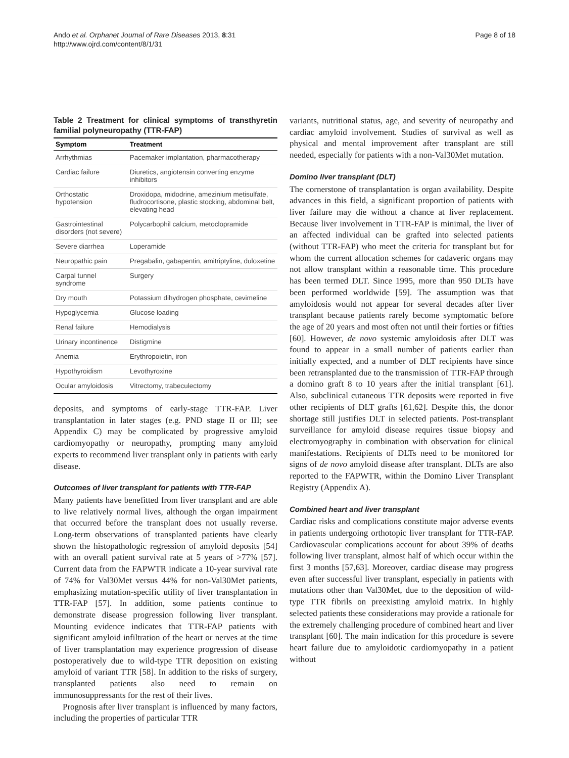Ando et al. Orphanet Journal of Rare Diseases 2013, 8:31
http://www.ojrd.com/content/8/1/31
Page 8 of 18
Table 2 Treatment for clinical symptoms of transthyretin familial polyneuropathy (TTR-FAP)
| Symptom | Treatment |
| --- | --- |
| Arrhythmias | Pacemaker implantation, pharmacotherapy |
| Cardiac failure | Diuretics, angiotensin converting enzyme inhibitors |
| Orthostatic hypotension | Droxidopa, midodrine, amezinium metisulfate, fludrocortisone, plastic stocking, abdominal belt, elevating head |
| Gastrointestinal disorders (not severe) | Polycarbophil calcium, metoclopramide |
| Severe diarrhea | Loperamide |
| Neuropathic pain | Pregabalin, gabapentin, amitriptyline, duloxetine |
| Carpal tunnel syndrome | Surgery |
| Dry mouth | Potassium dihydrogen phosphate, cevimeline |
| Hypoglycemia | Glucose loading |
| Renal failure | Hemodialysis |
| Urinary incontinence | Distigmine |
| Anemia | Erythropoietin, iron |
| Hypothyroidism | Levothyroxine |
| Ocular amyloidosis | Vitrectomy, trabeculectomy |
deposits, and symptoms of early-stage TTR-FAP. Liver transplantation in later stages (e.g. PND stage II or III; see Appendix C) may be complicated by progressive amyloid cardiomyopathy or neuropathy, prompting many amyloid experts to recommend liver transplant only in patients with early disease.
Outcomes of liver transplant for patients with TTR-FAP
Many patients have benefitted from liver transplant and are able to live relatively normal lives, although the organ impairment that occurred before the transplant does not usually reverse. Long-term observations of transplanted patients have clearly shown the histopathologic regression of amyloid deposits [54] with an overall patient survival rate at 5 years of >77% [57]. Current data from the FAPWTR indicate a 10-year survival rate of 74% for Val30Met versus 44% for non-Val30Met patients, emphasizing mutation-specific utility of liver transplantation in TTR-FAP [57]. In addition, some patients continue to demonstrate disease progression following liver transplant. Mounting evidence indicates that TTR-FAP patients with significant amyloid infiltration of the heart or nerves at the time of liver transplantation may experience progression of disease postoperatively due to wild-type TTR deposition on existing amyloid of variant TTR [58]. In addition to the risks of surgery, transplanted patients also need to remain on immunosuppressants for the rest of their lives.
Prognosis after liver transplant is influenced by many factors, including the properties of particular TTR
variants, nutritional status, age, and severity of neuropathy and cardiac amyloid involvement. Studies of survival as well as physical and mental improvement after transplant are still needed, especially for patients with a non-Val30Met mutation.
Domino liver transplant (DLT)
The cornerstone of transplantation is organ availability. Despite advances in this field, a significant proportion of patients with liver failure may die without a chance at liver replacement. Because liver involvement in TTR-FAP is minimal, the liver of an affected individual can be grafted into selected patients (without TTR-FAP) who meet the criteria for transplant but for whom the current allocation schemes for cadaveric organs may not allow transplant within a reasonable time. This procedure has been termed DLT. Since 1995, more than 950 DLTs have been performed worldwide [59]. The assumption was that amyloidosis would not appear for several decades after liver transplant because patients rarely become symptomatic before the age of 20 years and most often not until their forties or fifties [60]. However, de novo systemic amyloidosis after DLT was found to appear in a small number of patients earlier than initially expected, and a number of DLT recipients have since been retransplanted due to the transmission of TTR-FAP through a domino graft 8 to 10 years after the initial transplant [61]. Also, subclinical cutaneous TTR deposits were reported in five other recipients of DLT grafts [61,62]. Despite this, the donor shortage still justifies DLT in selected patients. Post-transplant surveillance for amyloid disease requires tissue biopsy and electromyography in combination with observation for clinical manifestations. Recipients of DLTs need to be monitored for signs of de novo amyloid disease after transplant. DLTs are also reported to the FAPWTR, within the Domino Liver Transplant Registry (Appendix A).
Combined heart and liver transplant
Cardiac risks and complications constitute major adverse events in patients undergoing orthotopic liver transplant for TTR-FAP. Cardiovascular complications account for about 39% of deaths following liver transplant, almost half of which occur within the first 3 months [57,63]. Moreover, cardiac disease may progress even after successful liver transplant, especially in patients with mutations other than Val30Met, due to the deposition of wild-type TTR fibrils on preexisting amyloid matrix. In highly selected patients these considerations may provide a rationale for the extremely challenging procedure of combined heart and liver transplant [60]. The main indication for this procedure is severe heart failure due to amyloidotic cardiomyopathy in a patient without